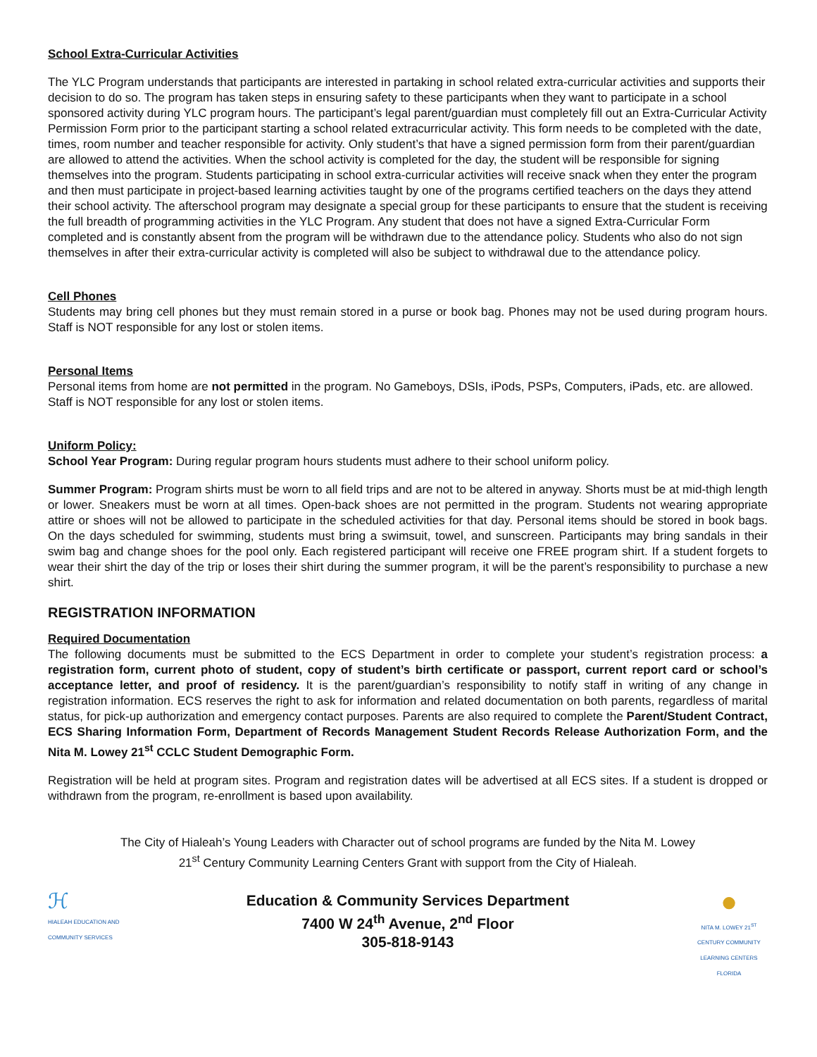School Extra-Curricular Activities
The YLC Program understands that participants are interested in partaking in school related extra-curricular activities and supports their decision to do so. The program has taken steps in ensuring safety to these participants when they want to participate in a school sponsored activity during YLC program hours. The participant’s legal parent/guardian must completely fill out an Extra-Curricular Activity Permission Form prior to the participant starting a school related extracurricular activity. This form needs to be completed with the date, times, room number and teacher responsible for activity. Only student’s that have a signed permission form from their parent/guardian are allowed to attend the activities. When the school activity is completed for the day, the student will be responsible for signing themselves into the program. Students participating in school extra-curricular activities will receive snack when they enter the program and then must participate in project-based learning activities taught by one of the programs certified teachers on the days they attend their school activity. The afterschool program may designate a special group for these participants to ensure that the student is receiving the full breadth of programming activities in the YLC Program. Any student that does not have a signed Extra-Curricular Form completed and is constantly absent from the program will be withdrawn due to the attendance policy. Students who also do not sign themselves in after their extra-curricular activity is completed will also be subject to withdrawal due to the attendance policy.
Cell Phones
Students may bring cell phones but they must remain stored in a purse or book bag. Phones may not be used during program hours. Staff is NOT responsible for any lost or stolen items.
Personal Items
Personal items from home are not permitted in the program. No Gameboys, DSIs, iPods, PSPs, Computers, iPads, etc. are allowed. Staff is NOT responsible for any lost or stolen items.
Uniform Policy:
School Year Program: During regular program hours students must adhere to their school uniform policy.
Summer Program: Program shirts must be worn to all field trips and are not to be altered in anyway. Shorts must be at mid-thigh length or lower. Sneakers must be worn at all times. Open-back shoes are not permitted in the program. Students not wearing appropriate attire or shoes will not be allowed to participate in the scheduled activities for that day. Personal items should be stored in book bags. On the days scheduled for swimming, students must bring a swimsuit, towel, and sunscreen. Participants may bring sandals in their swim bag and change shoes for the pool only. Each registered participant will receive one FREE program shirt. If a student forgets to wear their shirt the day of the trip or loses their shirt during the summer program, it will be the parent’s responsibility to purchase a new shirt.
REGISTRATION INFORMATION
Required Documentation
The following documents must be submitted to the ECS Department in order to complete your student’s registration process: a registration form, current photo of student, copy of student’s birth certificate or passport, current report card or school’s acceptance letter, and proof of residency. It is the parent/guardian’s responsibility to notify staff in writing of any change in registration information. ECS reserves the right to ask for information and related documentation on both parents, regardless of marital status, for pick-up authorization and emergency contact purposes. Parents are also required to complete the Parent/Student Contract, ECS Sharing Information Form, Department of Records Management Student Records Release Authorization Form, and the Nita M. Lowey 21<sup>st</sup> CCLC Student Demographic Form.
Registration will be held at program sites. Program and registration dates will be advertised at all ECS sites. If a student is dropped or withdrawn from the program, re-enrollment is based upon availability.
The City of Hialeah’s Young Leaders with Character out of school programs are funded by the Nita M. Lowey
21<sup>st</sup> Century Community Learning Centers Grant with support from the City of Hialeah.
ℋ
HIALEAH EDUCATION AND COMMUNITY SERVICES
Education & Community Services Department
7400 W 24<sup>th</sup> Avenue, 2<sup>nd</sup> Floor
305-818-9143
●
NITA M. LOWEY 21<sup>ST</sup> CENTURY COMMUNITY LEARNING CENTERS FLORIDA